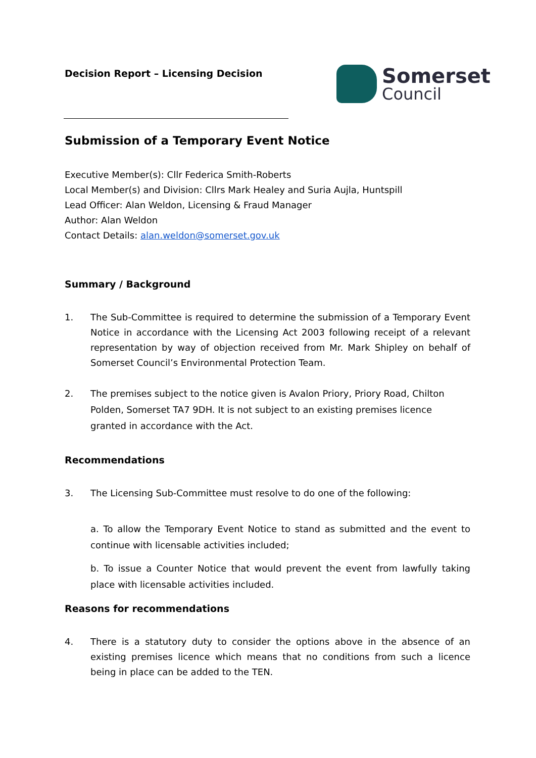Decision Report – Licensing Decision
Somerset
Council
Submission of a Temporary Event Notice
Executive Member(s): Cllr Federica Smith-Roberts
Local Member(s) and Division: Cllrs Mark Healey and Suria Aujla, Huntspill
Lead Officer: Alan Weldon, Licensing & Fraud Manager
Author: Alan Weldon
Contact Details: alan.weldon@somerset.gov.uk
Summary / Background
1. The Sub-Committee is required to determine the submission of a Temporary Event Notice in accordance with the Licensing Act 2003 following receipt of a relevant representation by way of objection received from Mr. Mark Shipley on behalf of Somerset Council’s Environmental Protection Team.
2. The premises subject to the notice given is Avalon Priory, Priory Road, Chilton Polden, Somerset TA7 9DH. It is not subject to an existing premises licence granted in accordance with the Act.
Recommendations
3. The Licensing Sub-Committee must resolve to do one of the following:
a. To allow the Temporary Event Notice to stand as submitted and the event to continue with licensable activities included;
b. To issue a Counter Notice that would prevent the event from lawfully taking place with licensable activities included.
Reasons for recommendations
4. There is a statutory duty to consider the options above in the absence of an existing premises licence which means that no conditions from such a licence being in place can be added to the TEN.